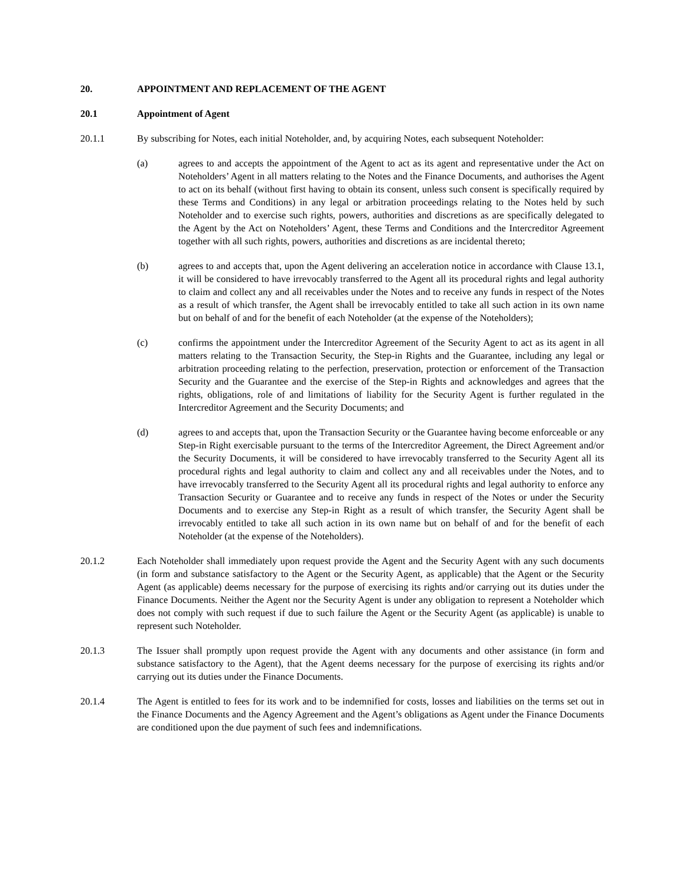20. APPOINTMENT AND REPLACEMENT OF THE AGENT
20.1 Appointment of Agent
20.1.1 By subscribing for Notes, each initial Noteholder, and, by acquiring Notes, each subsequent Noteholder:
(a) agrees to and accepts the appointment of the Agent to act as its agent and representative under the Act on Noteholders’ Agent in all matters relating to the Notes and the Finance Documents, and authorises the Agent to act on its behalf (without first having to obtain its consent, unless such consent is specifically required by these Terms and Conditions) in any legal or arbitration proceedings relating to the Notes held by such Noteholder and to exercise such rights, powers, authorities and discretions as are specifically delegated to the Agent by the Act on Noteholders’ Agent, these Terms and Conditions and the Intercreditor Agreement together with all such rights, powers, authorities and discretions as are incidental thereto;
(b) agrees to and accepts that, upon the Agent delivering an acceleration notice in accordance with Clause 13.1, it will be considered to have irrevocably transferred to the Agent all its procedural rights and legal authority to claim and collect any and all receivables under the Notes and to receive any funds in respect of the Notes as a result of which transfer, the Agent shall be irrevocably entitled to take all such action in its own name but on behalf of and for the benefit of each Noteholder (at the expense of the Noteholders);
(c) confirms the appointment under the Intercreditor Agreement of the Security Agent to act as its agent in all matters relating to the Transaction Security, the Step-in Rights and the Guarantee, including any legal or arbitration proceeding relating to the perfection, preservation, protection or enforcement of the Transaction Security and the Guarantee and the exercise of the Step-in Rights and acknowledges and agrees that the rights, obligations, role of and limitations of liability for the Security Agent is further regulated in the Intercreditor Agreement and the Security Documents; and
(d) agrees to and accepts that, upon the Transaction Security or the Guarantee having become enforceable or any Step-in Right exercisable pursuant to the terms of the Intercreditor Agreement, the Direct Agreement and/or the Security Documents, it will be considered to have irrevocably transferred to the Security Agent all its procedural rights and legal authority to claim and collect any and all receivables under the Notes, and to have irrevocably transferred to the Security Agent all its procedural rights and legal authority to enforce any Transaction Security or Guarantee and to receive any funds in respect of the Notes or under the Security Documents and to exercise any Step-in Right as a result of which transfer, the Security Agent shall be irrevocably entitled to take all such action in its own name but on behalf of and for the benefit of each Noteholder (at the expense of the Noteholders).
20.1.2 Each Noteholder shall immediately upon request provide the Agent and the Security Agent with any such documents (in form and substance satisfactory to the Agent or the Security Agent, as applicable) that the Agent or the Security Agent (as applicable) deems necessary for the purpose of exercising its rights and/or carrying out its duties under the Finance Documents. Neither the Agent nor the Security Agent is under any obligation to represent a Noteholder which does not comply with such request if due to such failure the Agent or the Security Agent (as applicable) is unable to represent such Noteholder.
20.1.3 The Issuer shall promptly upon request provide the Agent with any documents and other assistance (in form and substance satisfactory to the Agent), that the Agent deems necessary for the purpose of exercising its rights and/or carrying out its duties under the Finance Documents.
20.1.4 The Agent is entitled to fees for its work and to be indemnified for costs, losses and liabilities on the terms set out in the Finance Documents and the Agency Agreement and the Agent’s obligations as Agent under the Finance Documents are conditioned upon the due payment of such fees and indemnifications.